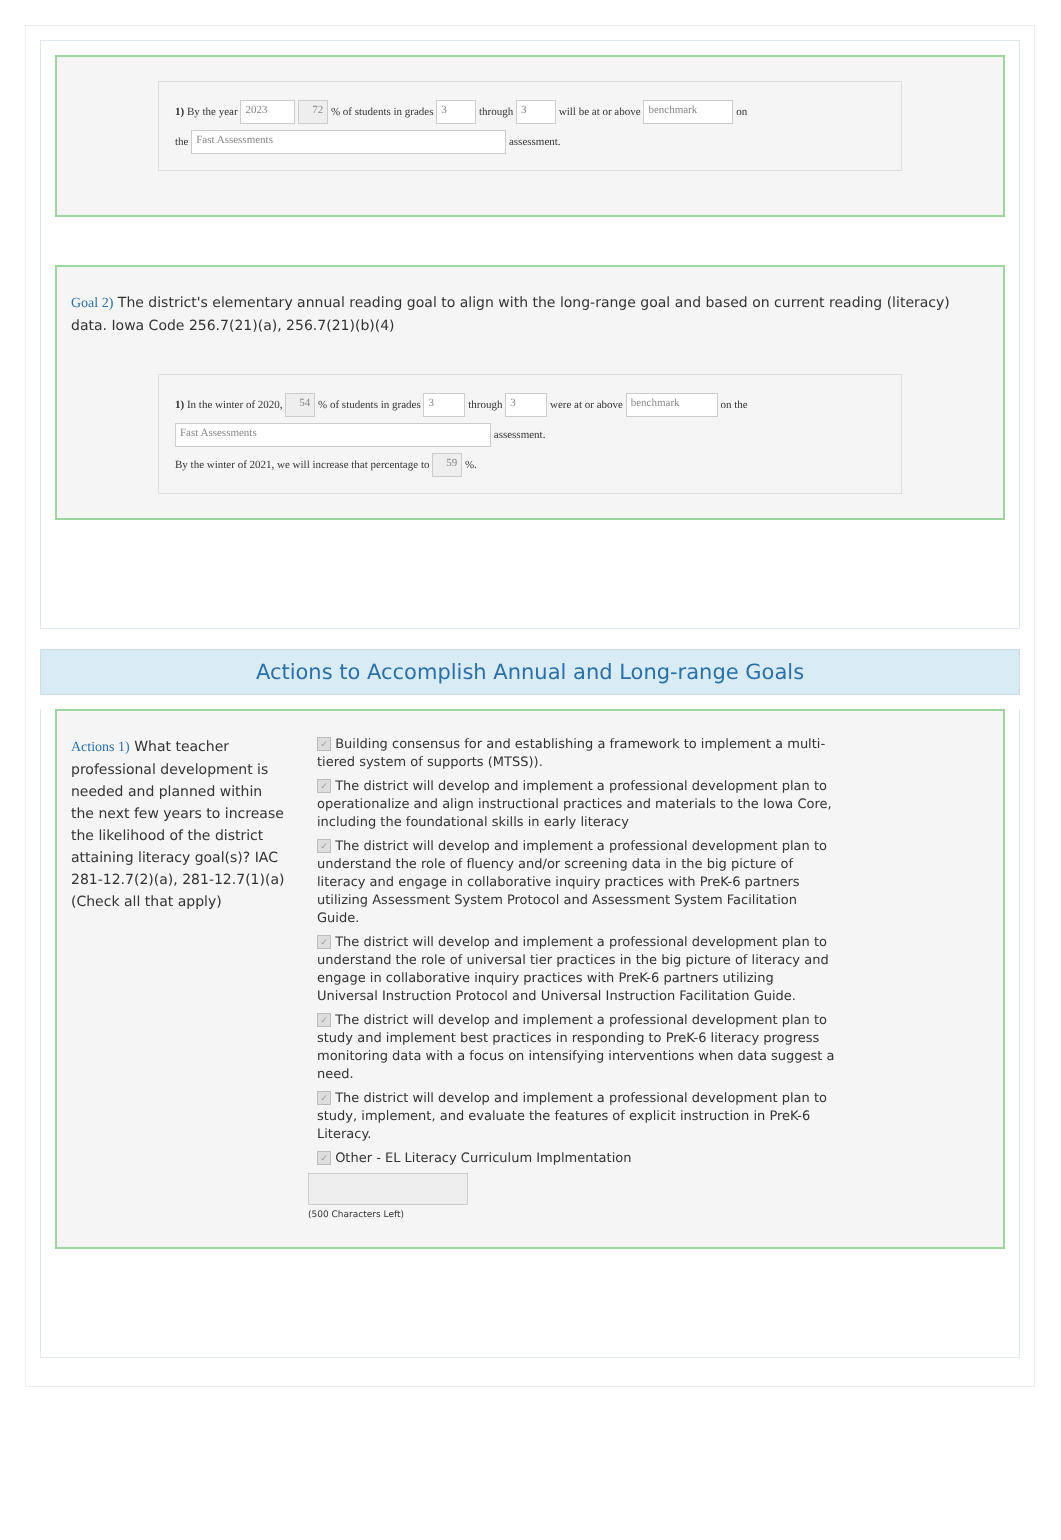1) By the year 2023 72 % of students in grades 3 through 3 will be at or above benchmark on
the Fast Assessments assessment.
Goal 2) The district's elementary annual reading goal to align with the long-range goal and based on current reading (literacy) data. Iowa Code 256.7(21)(a), 256.7(21)(b)(4)
1) In the winter of 2020, 54 % of students in grades 3 through 3 were at or above benchmark on the
Fast Assessments assessment.
By the winter of 2021, we will increase that percentage to 59 %.
Actions to Accomplish Annual and Long-range Goals
Actions 1) What teacher professional development is needed and planned within the next few years to increase the likelihood of the district attaining literacy goal(s)? IAC 281-12.7(2)(a), 281-12.7(1)(a) (Check all that apply)
✓ Building consensus for and establishing a framework to implement a multi-tiered system of supports (MTSS)).
✓ The district will develop and implement a professional development plan to operationalize and align instructional practices and materials to the Iowa Core, including the foundational skills in early literacy
✓ The district will develop and implement a professional development plan to understand the role of fluency and/or screening data in the big picture of literacy and engage in collaborative inquiry practices with PreK-6 partners utilizing Assessment System Protocol and Assessment System Facilitation Guide.
✓ The district will develop and implement a professional development plan to understand the role of universal tier practices in the big picture of literacy and engage in collaborative inquiry practices with PreK-6 partners utilizing Universal Instruction Protocol and Universal Instruction Facilitation Guide.
✓ The district will develop and implement a professional development plan to study and implement best practices in responding to PreK-6 literacy progress monitoring data with a focus on intensifying interventions when data suggest a need.
✓ The district will develop and implement a professional development plan to study, implement, and evaluate the features of explicit instruction in PreK-6 Literacy.
✓ Other - EL Literacy Curriculum Implmentation
(500 Characters Left)